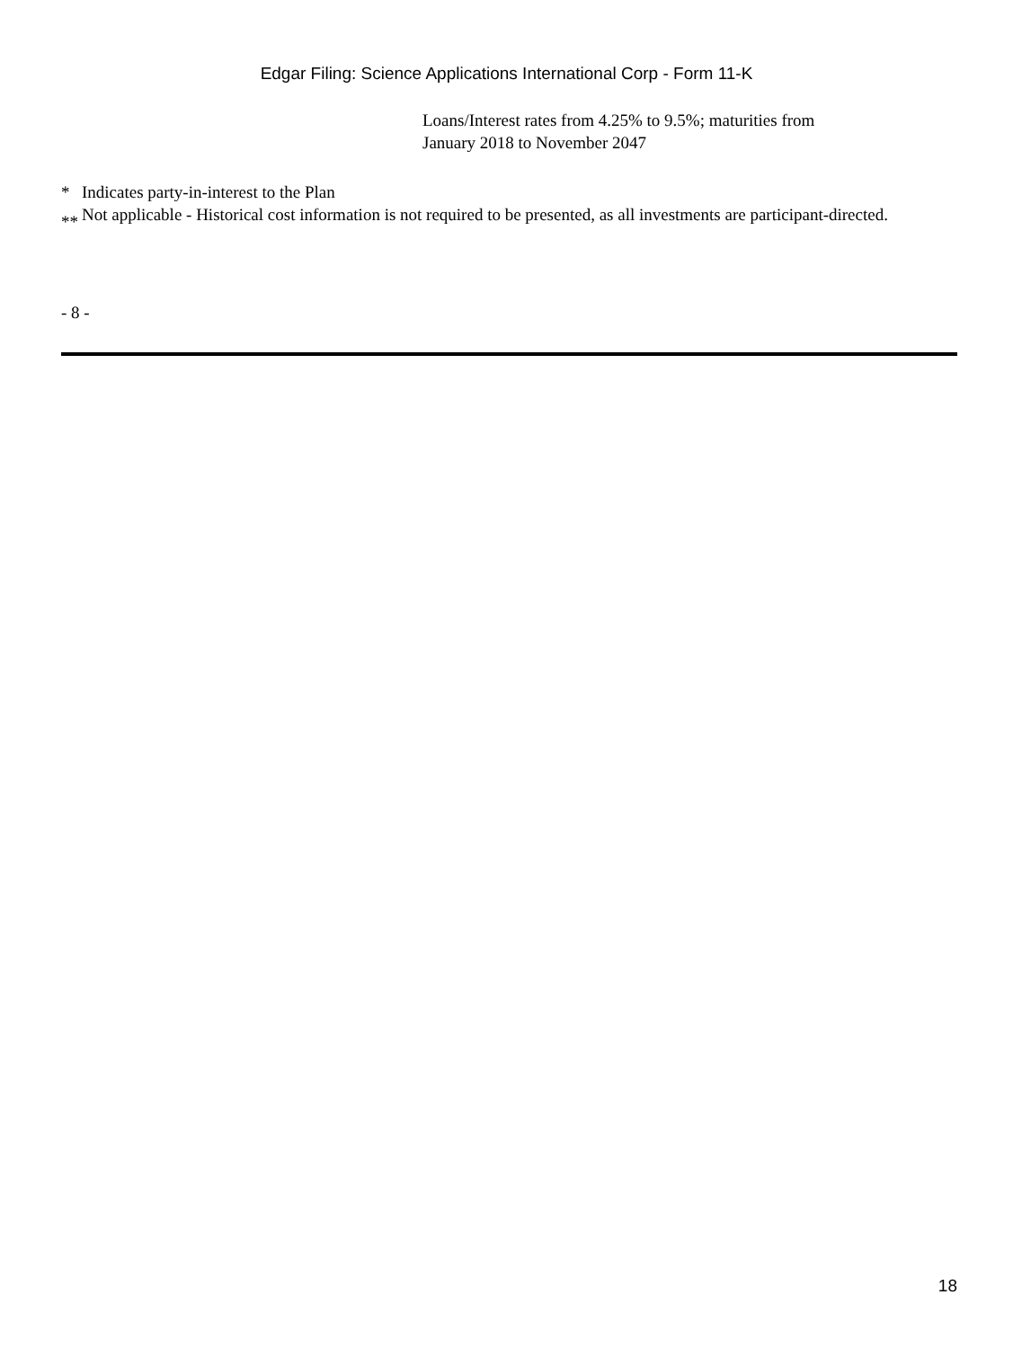Edgar Filing: Science Applications International Corp - Form 11-K
Loans/Interest rates from 4.25% to 9.5%; maturities from January 2018 to November 2047
* Indicates party-in-interest to the Plan
** Not applicable - Historical cost information is not required to be presented, as all investments are participant-directed.
- 8 -
18